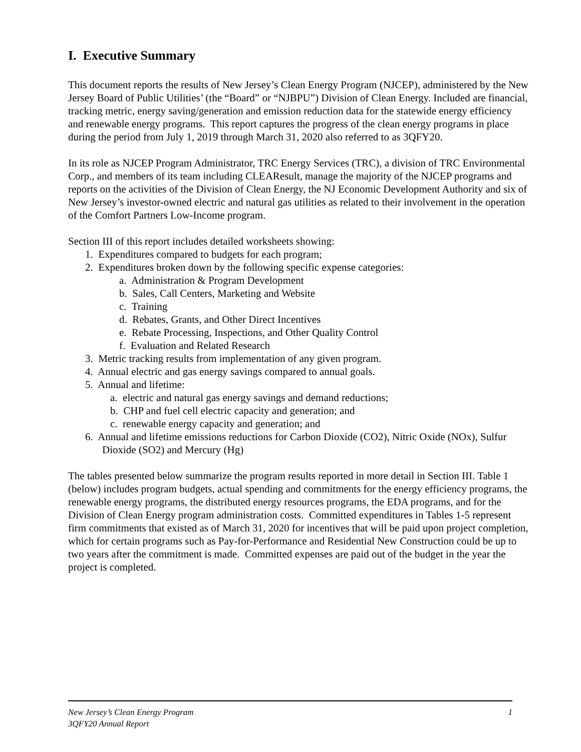I. Executive Summary
This document reports the results of New Jersey’s Clean Energy Program (NJCEP), administered by the New Jersey Board of Public Utilities’ (the “Board” or “NJBPU”) Division of Clean Energy. Included are financial, tracking metric, energy saving/generation and emission reduction data for the statewide energy efficiency and renewable energy programs. This report captures the progress of the clean energy programs in place during the period from July 1, 2019 through March 31, 2020 also referred to as 3QFY20.
In its role as NJCEP Program Administrator, TRC Energy Services (TRC), a division of TRC Environmental Corp., and members of its team including CLEAResult, manage the majority of the NJCEP programs and reports on the activities of the Division of Clean Energy, the NJ Economic Development Authority and six of New Jersey’s investor-owned electric and natural gas utilities as related to their involvement in the operation of the Comfort Partners Low-Income program.
Section III of this report includes detailed worksheets showing:
1. Expenditures compared to budgets for each program;
2. Expenditures broken down by the following specific expense categories:
a. Administration & Program Development
b. Sales, Call Centers, Marketing and Website
c. Training
d. Rebates, Grants, and Other Direct Incentives
e. Rebate Processing, Inspections, and Other Quality Control
f. Evaluation and Related Research
3. Metric tracking results from implementation of any given program.
4. Annual electric and gas energy savings compared to annual goals.
5. Annual and lifetime:
a. electric and natural gas energy savings and demand reductions;
b. CHP and fuel cell electric capacity and generation; and
c. renewable energy capacity and generation; and
6. Annual and lifetime emissions reductions for Carbon Dioxide (CO2), Nitric Oxide (NOx), Sulfur Dioxide (SO2) and Mercury (Hg)
The tables presented below summarize the program results reported in more detail in Section III. Table 1 (below) includes program budgets, actual spending and commitments for the energy efficiency programs, the renewable energy programs, the distributed energy resources programs, the EDA programs, and for the Division of Clean Energy program administration costs. Committed expenditures in Tables 1-5 represent firm commitments that existed as of March 31, 2020 for incentives that will be paid upon project completion, which for certain programs such as Pay-for-Performance and Residential New Construction could be up to two years after the commitment is made. Committed expenses are paid out of the budget in the year the project is completed.
1 New Jersey’s Clean Energy Program
3QFY20 Annual Report